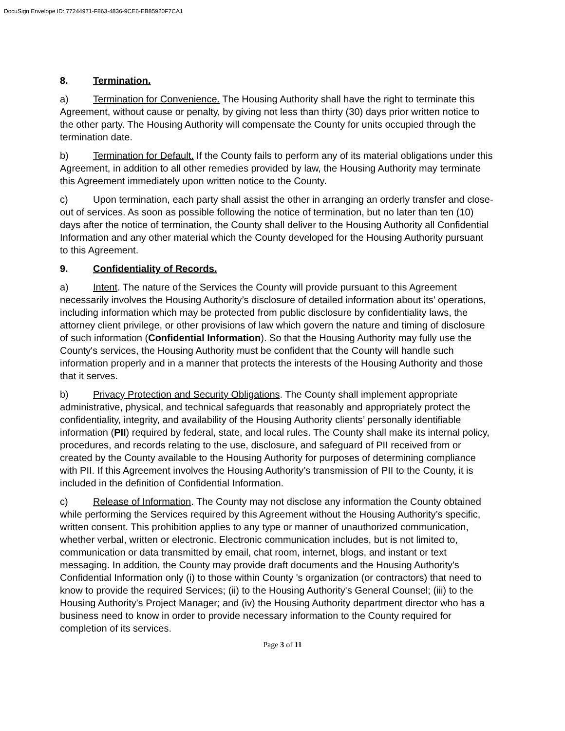DocuSign Envelope ID: 77244971-F863-4836-9CE6-EB85920F7CA1
8. Termination.
a) Termination for Convenience. The Housing Authority shall have the right to terminate this Agreement, without cause or penalty, by giving not less than thirty (30) days prior written notice to the other party. The Housing Authority will compensate the County for units occupied through the termination date.
b) Termination for Default. If the County fails to perform any of its material obligations under this Agreement, in addition to all other remedies provided by law, the Housing Authority may terminate this Agreement immediately upon written notice to the County.
c) Upon termination, each party shall assist the other in arranging an orderly transfer and close-out of services. As soon as possible following the notice of termination, but no later than ten (10) days after the notice of termination, the County shall deliver to the Housing Authority all Confidential Information and any other material which the County developed for the Housing Authority pursuant to this Agreement.
9. Confidentiality of Records.
a) Intent. The nature of the Services the County will provide pursuant to this Agreement necessarily involves the Housing Authority’s disclosure of detailed information about its’ operations, including information which may be protected from public disclosure by confidentiality laws, the attorney client privilege, or other provisions of law which govern the nature and timing of disclosure of such information (Confidential Information). So that the Housing Authority may fully use the County's services, the Housing Authority must be confident that the County will handle such information properly and in a manner that protects the interests of the Housing Authority and those that it serves.
b) Privacy Protection and Security Obligations. The County shall implement appropriate administrative, physical, and technical safeguards that reasonably and appropriately protect the confidentiality, integrity, and availability of the Housing Authority clients’ personally identifiable information (PII) required by federal, state, and local rules. The County shall make its internal policy, procedures, and records relating to the use, disclosure, and safeguard of PII received from or created by the County available to the Housing Authority for purposes of determining compliance with PII. If this Agreement involves the Housing Authority’s transmission of PII to the County, it is included in the definition of Confidential Information.
c) Release of Information. The County may not disclose any information the County obtained while performing the Services required by this Agreement without the Housing Authority’s specific, written consent. This prohibition applies to any type or manner of unauthorized communication, whether verbal, written or electronic. Electronic communication includes, but is not limited to, communication or data transmitted by email, chat room, internet, blogs, and instant or text messaging. In addition, the County may provide draft documents and the Housing Authority's Confidential Information only (i) to those within County 's organization (or contractors) that need to know to provide the required Services; (ii) to the Housing Authority's General Counsel; (iii) to the Housing Authority's Project Manager; and (iv) the Housing Authority department director who has a business need to know in order to provide necessary information to the County required for completion of its services.
Page 3 of 11